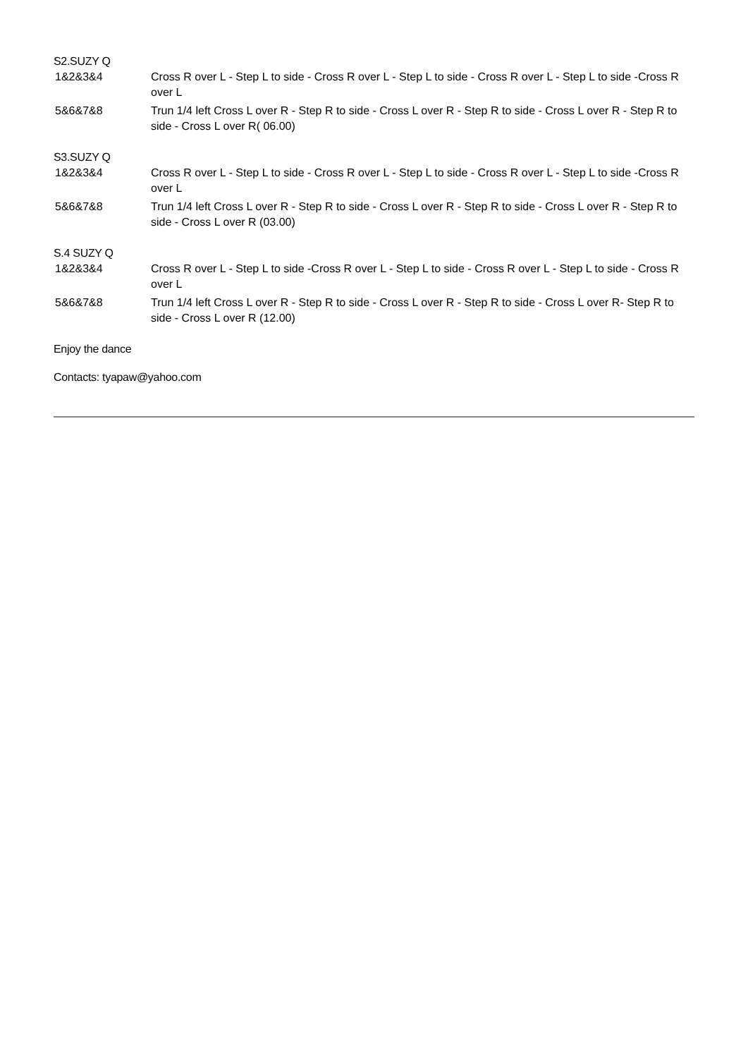S2.SUZY Q
| 1&2&3&4 | Cross R over L - Step L to side - Cross R over L - Step L to side - Cross R over L - Step L to side -Cross R over L |
| 5&6&7&8 | Trun 1/4 left Cross L over R - Step R to side - Cross L over R - Step R to side - Cross L over R - Step R to side - Cross L over R( 06.00) |
S3.SUZY Q
| 1&2&3&4 | Cross R over L - Step L to side - Cross R over L - Step L to side - Cross R over L - Step L to side -Cross R over L |
| 5&6&7&8 | Trun 1/4 left Cross L over R - Step R to side - Cross L over R - Step R to side - Cross L over R - Step R to side - Cross L over R (03.00) |
S.4 SUZY Q
| 1&2&3&4 | Cross R over L - Step L to side -Cross R over L - Step L to side - Cross R over L - Step L to side - Cross R over L |
| 5&6&7&8 | Trun 1/4 left Cross L over R - Step R to side - Cross L over R - Step R to side - Cross L over R- Step R to side - Cross L over R (12.00) |
Enjoy the dance
Contacts: tyapaw@yahoo.com